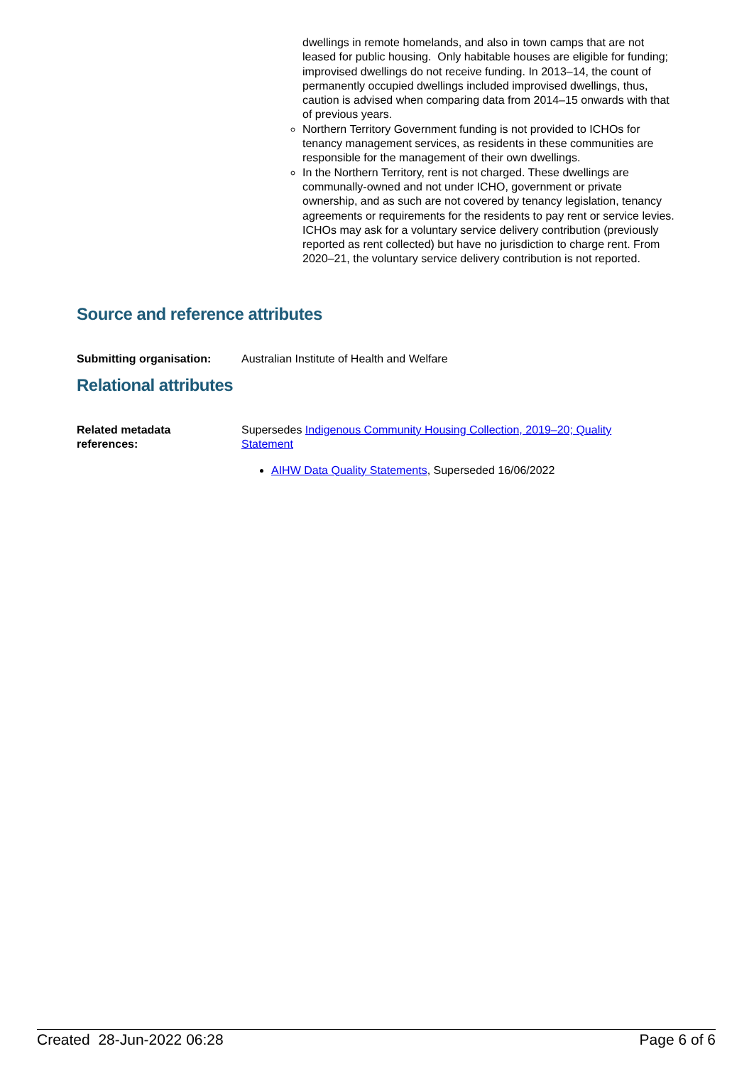dwellings in remote homelands, and also in town camps that are not leased for public housing. Only habitable houses are eligible for funding; improvised dwellings do not receive funding. In 2013–14, the count of permanently occupied dwellings included improvised dwellings, thus, caution is advised when comparing data from 2014–15 onwards with that of previous years.
Northern Territory Government funding is not provided to ICHOs for tenancy management services, as residents in these communities are responsible for the management of their own dwellings.
In the Northern Territory, rent is not charged. These dwellings are communally-owned and not under ICHO, government or private ownership, and as such are not covered by tenancy legislation, tenancy agreements or requirements for the residents to pay rent or service levies. ICHOs may ask for a voluntary service delivery contribution (previously reported as rent collected) but have no jurisdiction to charge rent. From 2020–21, the voluntary service delivery contribution is not reported.
Source and reference attributes
Submitting organisation: Australian Institute of Health and Welfare
Relational attributes
Related metadata
references:
Supersedes Indigenous Community Housing Collection, 2019–20; Quality Statement
AIHW Data Quality Statements, Superseded 16/06/2022
Created 28-Jun-2022 06:28 Page 6 of 6